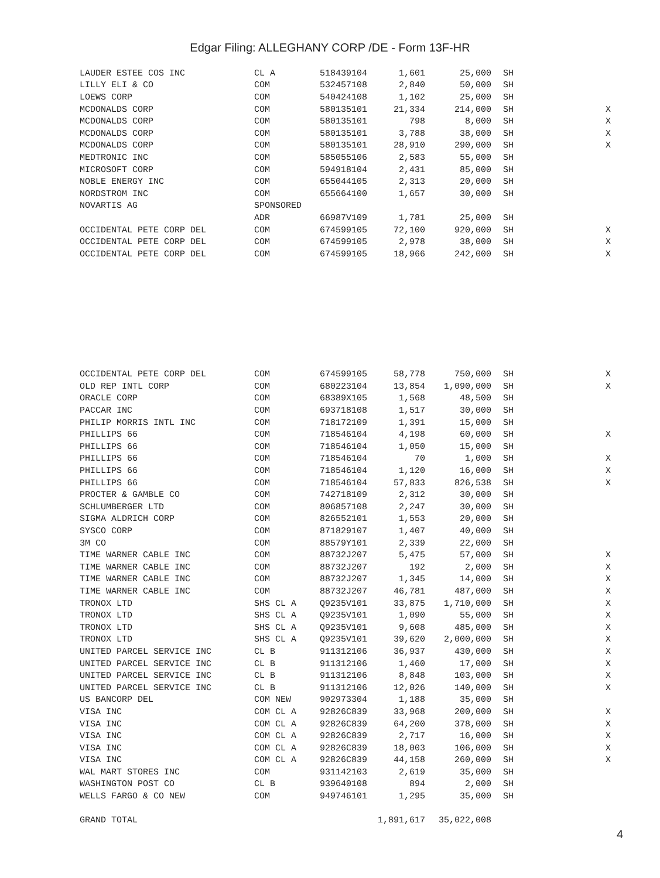Edgar Filing: ALLEGHANY CORP /DE - Form 13F-HR
| LAUDER ESTEE COS INC | CL A | 518439104 | 1,601 | 25,000 | SH | |
| LILLY ELI & CO | COM | 532457108 | 2,840 | 50,000 | SH | |
| LOEWS CORP | COM | 540424108 | 1,102 | 25,000 | SH | |
| MCDONALDS CORP | COM | 580135101 | 21,334 | 214,000 | SH | X |
| MCDONALDS CORP | COM | 580135101 | 798 | 8,000 | SH | X |
| MCDONALDS CORP | COM | 580135101 | 3,788 | 38,000 | SH | X |
| MCDONALDS CORP | COM | 580135101 | 28,910 | 290,000 | SH | X |
| MEDTRONIC INC | COM | 585055106 | 2,583 | 55,000 | SH | |
| MICROSOFT CORP | COM | 594918104 | 2,431 | 85,000 | SH | |
| NOBLE ENERGY INC | COM | 655044105 | 2,313 | 20,000 | SH | |
| NORDSTROM INC | COM | 655664100 | 1,657 | 30,000 | SH | |
| NOVARTIS AG | SPONSORED | | | | | |
| | ADR | 66987V109 | 1,781 | 25,000 | SH | |
| OCCIDENTAL PETE CORP DEL | COM | 674599105 | 72,100 | 920,000 | SH | X |
| OCCIDENTAL PETE CORP DEL | COM | 674599105 | 2,978 | 38,000 | SH | X |
| OCCIDENTAL PETE CORP DEL | COM | 674599105 | 18,966 | 242,000 | SH | X |
| OCCIDENTAL PETE CORP DEL | COM | 674599105 | 58,778 | 750,000 | SH | X |
| OLD REP INTL CORP | COM | 680223104 | 13,854 | 1,090,000 | SH | X |
| ORACLE CORP | COM | 68389X105 | 1,568 | 48,500 | SH | |
| PACCAR INC | COM | 693718108 | 1,517 | 30,000 | SH | |
| PHILIP MORRIS INTL INC | COM | 718172109 | 1,391 | 15,000 | SH | |
| PHILLIPS 66 | COM | 718546104 | 4,198 | 60,000 | SH | X |
| PHILLIPS 66 | COM | 718546104 | 1,050 | 15,000 | SH | |
| PHILLIPS 66 | COM | 718546104 | 70 | 1,000 | SH | X |
| PHILLIPS 66 | COM | 718546104 | 1,120 | 16,000 | SH | X |
| PHILLIPS 66 | COM | 718546104 | 57,833 | 826,538 | SH | X |
| PROCTER & GAMBLE CO | COM | 742718109 | 2,312 | 30,000 | SH | |
| SCHLUMBERGER LTD | COM | 806857108 | 2,247 | 30,000 | SH | |
| SIGMA ALDRICH CORP | COM | 826552101 | 1,553 | 20,000 | SH | |
| SYSCO CORP | COM | 871829107 | 1,407 | 40,000 | SH | |
| 3M CO | COM | 88579Y101 | 2,339 | 22,000 | SH | |
| TIME WARNER CABLE INC | COM | 88732J207 | 5,475 | 57,000 | SH | X |
| TIME WARNER CABLE INC | COM | 88732J207 | 192 | 2,000 | SH | X |
| TIME WARNER CABLE INC | COM | 88732J207 | 1,345 | 14,000 | SH | X |
| TIME WARNER CABLE INC | COM | 88732J207 | 46,781 | 487,000 | SH | X |
| TRONOX LTD | SHS CL A | Q9235V101 | 33,875 | 1,710,000 | SH | X |
| TRONOX LTD | SHS CL A | Q9235V101 | 1,090 | 55,000 | SH | X |
| TRONOX LTD | SHS CL A | Q9235V101 | 9,608 | 485,000 | SH | X |
| TRONOX LTD | SHS CL A | Q9235V101 | 39,620 | 2,000,000 | SH | X |
| UNITED PARCEL SERVICE INC | CL B | 911312106 | 36,937 | 430,000 | SH | X |
| UNITED PARCEL SERVICE INC | CL B | 911312106 | 1,460 | 17,000 | SH | X |
| UNITED PARCEL SERVICE INC | CL B | 911312106 | 8,848 | 103,000 | SH | X |
| UNITED PARCEL SERVICE INC | CL B | 911312106 | 12,026 | 140,000 | SH | X |
| US BANCORP DEL | COM NEW | 902973304 | 1,188 | 35,000 | SH | |
| VISA INC | COM CL A | 92826C839 | 33,968 | 200,000 | SH | X |
| VISA INC | COM CL A | 92826C839 | 64,200 | 378,000 | SH | X |
| VISA INC | COM CL A | 92826C839 | 2,717 | 16,000 | SH | X |
| VISA INC | COM CL A | 92826C839 | 18,003 | 106,000 | SH | X |
| VISA INC | COM CL A | 92826C839 | 44,158 | 260,000 | SH | X |
| WAL MART STORES INC | COM | 931142103 | 2,619 | 35,000 | SH | |
| WASHINGTON POST CO | CL B | 939640108 | 894 | 2,000 | SH | |
| WELLS FARGO & CO NEW | COM | 949746101 | 1,295 | 35,000 | SH | |
| GRAND TOTAL | | | 1,891,617 | 35,022,008 | | |
4